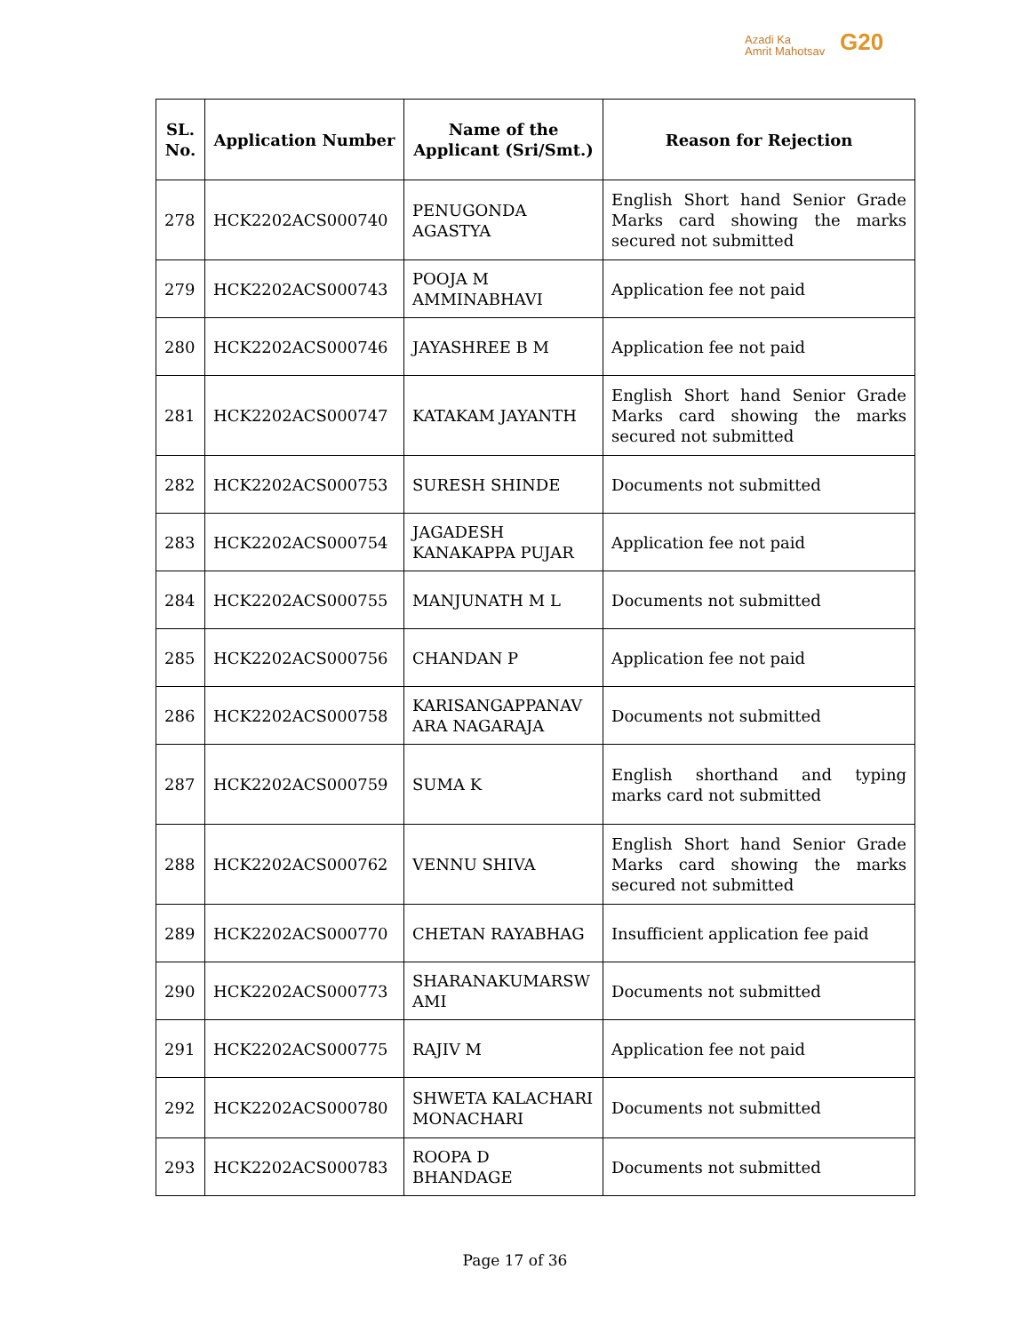Azadi Ka
Amrit Mahotsav
G20
| SL. No. | Application Number | Name of the Applicant (Sri/Smt.) | Reason for Rejection |
| --- | --- | --- | --- |
| 278 | HCK2202ACS000740 | PENUGONDA AGASTYA | English Short hand Senior Grade Marks card showing the marks secured not submitted |
| 279 | HCK2202ACS000743 | POOJA M AMMINABHAVI | Application fee not paid |
| 280 | HCK2202ACS000746 | JAYASHREE B M | Application fee not paid |
| 281 | HCK2202ACS000747 | KATAKAM JAYANTH | English Short hand Senior Grade Marks card showing the marks secured not submitted |
| 282 | HCK2202ACS000753 | SURESH SHINDE | Documents not submitted |
| 283 | HCK2202ACS000754 | JAGADESH KANAKAPPA PUJAR | Application fee not paid |
| 284 | HCK2202ACS000755 | MANJUNATH M L | Documents not submitted |
| 285 | HCK2202ACS000756 | CHANDAN P | Application fee not paid |
| 286 | HCK2202ACS000758 | KARISANGAPPANAV ARA NAGARAJA | Documents not submitted |
| 287 | HCK2202ACS000759 | SUMA K | English shorthand and typing marks card not submitted |
| 288 | HCK2202ACS000762 | VENNU SHIVA | English Short hand Senior Grade Marks card showing the marks secured not submitted |
| 289 | HCK2202ACS000770 | CHETAN RAYABHAG | Insufficient application fee paid |
| 290 | HCK2202ACS000773 | SHARANAKUMARSW AMI | Documents not submitted |
| 291 | HCK2202ACS000775 | RAJIV M | Application fee not paid |
| 292 | HCK2202ACS000780 | SHWETA KALACHARI MONACHARI | Documents not submitted |
| 293 | HCK2202ACS000783 | ROOPA D BHANDAGE | Documents not submitted |
Page 17 of 36